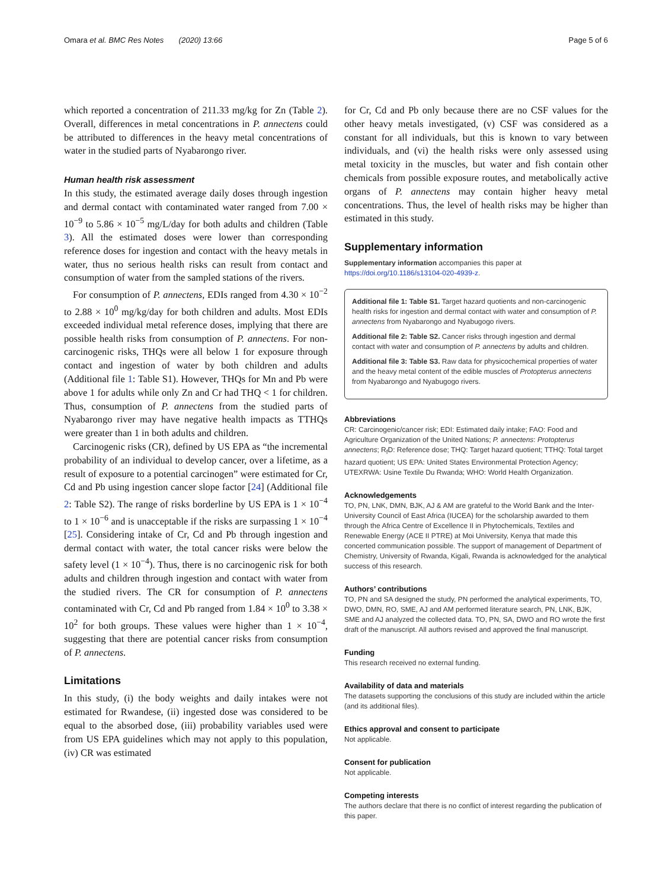Omara et al. BMC Res Notes (2020) 13:66 Page 5 of 6
which reported a concentration of 211.33 mg/kg for Zn (Table 2). Overall, differences in metal concentrations in P. annectens could be attributed to differences in the heavy metal concentrations of water in the studied parts of Nyabarongo river.
Human health risk assessment
In this study, the estimated average daily doses through ingestion and dermal contact with contaminated water ranged from 7.00 × 10<sup>−9</sup> to 5.86 × 10<sup>−5</sup> mg/L/day for both adults and children (Table 3). All the estimated doses were lower than corresponding reference doses for ingestion and contact with the heavy metals in water, thus no serious health risks can result from contact and consumption of water from the sampled stations of the rivers.
For consumption of P. annectens, EDIs ranged from 4.30 × 10<sup>−2</sup> to 2.88 × 10<sup>0</sup> mg/kg/day for both children and adults. Most EDIs exceeded individual metal reference doses, implying that there are possible health risks from consumption of P. annectens. For non-carcinogenic risks, THQs were all below 1 for exposure through contact and ingestion of water by both children and adults (Additional file 1: Table S1). However, THQs for Mn and Pb were above 1 for adults while only Zn and Cr had THQ < 1 for children. Thus, consumption of P. annectens from the studied parts of Nyabarongo river may have negative health impacts as TTHQs were greater than 1 in both adults and children.
Carcinogenic risks (CR), defined by US EPA as “the incremental probability of an individual to develop cancer, over a lifetime, as a result of exposure to a potential carcinogen” were estimated for Cr, Cd and Pb using ingestion cancer slope factor [24] (Additional file 2: Table S2). The range of risks borderline by US EPA is 1 × 10<sup>−4</sup> to 1 × 10<sup>−6</sup> and is unacceptable if the risks are surpassing 1 × 10<sup>−4</sup> [25]. Considering intake of Cr, Cd and Pb through ingestion and dermal contact with water, the total cancer risks were below the safety level (1 × 10<sup>−4</sup>). Thus, there is no carcinogenic risk for both adults and children through ingestion and contact with water from the studied rivers. The CR for consumption of P. annectens contaminated with Cr, Cd and Pb ranged from 1.84 × 10<sup>0</sup> to 3.38 × 10<sup>2</sup> for both groups. These values were higher than 1 × 10<sup>−4</sup>, suggesting that there are potential cancer risks from consumption of P. annectens.
Limitations
In this study, (i) the body weights and daily intakes were not estimated for Rwandese, (ii) ingested dose was considered to be equal to the absorbed dose, (iii) probability variables used were from US EPA guidelines which may not apply to this population, (iv) CR was estimated
for Cr, Cd and Pb only because there are no CSF values for the other heavy metals investigated, (v) CSF was considered as a constant for all individuals, but this is known to vary between individuals, and (vi) the health risks were only assessed using metal toxicity in the muscles, but water and fish contain other chemicals from possible exposure routes, and metabolically active organs of P. annectens may contain higher heavy metal concentrations. Thus, the level of health risks may be higher than estimated in this study.
Supplementary information
Supplementary information accompanies this paper at https://doi.org/10.1186/s13104-020-4939-z.
Additional file 1: Table S1. Target hazard quotients and non-carcinogenic health risks for ingestion and dermal contact with water and consumption of P. annectens from Nyabarongo and Nyabugogo rivers.
Additional file 2: Table S2. Cancer risks through ingestion and dermal contact with water and consumption of P. annectens by adults and children.
Additional file 3: Table S3. Raw data for physicochemical properties of water and the heavy metal content of the edible muscles of Protopterus annectens from Nyabarongo and Nyabugogo rivers.
Abbreviations
CR: Carcinogenic/cancer risk; EDI: Estimated daily intake; FAO: Food and Agriculture Organization of the United Nations; P. annectens: Protopterus annectens; R<sub>f</sub>D: Reference dose; THQ: Target hazard quotient; TTHQ: Total target hazard quotient; US EPA: United States Environmental Protection Agency; UTEXRWA: Usine Textile Du Rwanda; WHO: World Health Organization.
Acknowledgements
TO, PN, LNK, DMN, BJK, AJ & AM are grateful to the World Bank and the Inter-University Council of East Africa (IUCEA) for the scholarship awarded to them through the Africa Centre of Excellence II in Phytochemicals, Textiles and Renewable Energy (ACE II PTRE) at Moi University, Kenya that made this concerted communication possible. The support of management of Department of Chemistry, University of Rwanda, Kigali, Rwanda is acknowledged for the analytical success of this research.
Authors’ contributions
TO, PN and SA designed the study, PN performed the analytical experiments, TO, DWO, DMN, RO, SME, AJ and AM performed literature search, PN, LNK, BJK, SME and AJ analyzed the collected data. TO, PN, SA, DWO and RO wrote the first draft of the manuscript. All authors revised and approved the final manuscript.
Funding
This research received no external funding.
Availability of data and materials
The datasets supporting the conclusions of this study are included within the article (and its additional files).
Ethics approval and consent to participate
Not applicable.
Consent for publication
Not applicable.
Competing interests
The authors declare that there is no conflict of interest regarding the publication of this paper.